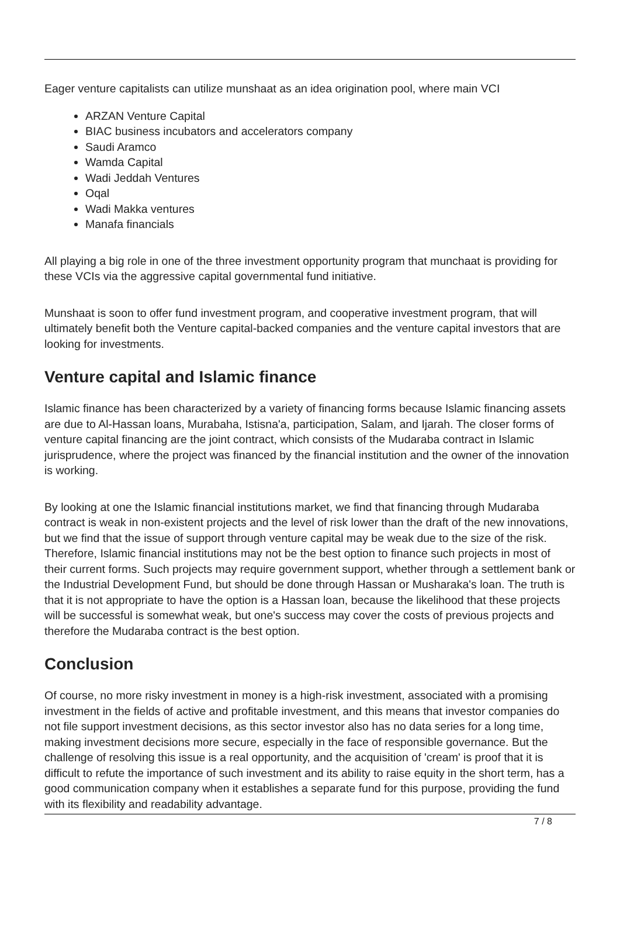Eager venture capitalists can utilize munshaat as an idea origination pool, where main VCI
ARZAN Venture Capital
BIAC business incubators and accelerators company
Saudi Aramco
Wamda Capital
Wadi Jeddah Ventures
Oqal
Wadi Makka ventures
Manafa financials
All playing a big role in one of the three investment opportunity program that munchaat is providing for these VCIs via the aggressive capital governmental fund initiative.
Munshaat is soon to offer fund investment program, and cooperative investment program, that will ultimately benefit both the Venture capital-backed companies and the venture capital investors that are looking for investments.
Venture capital and Islamic finance
Islamic finance has been characterized by a variety of financing forms because Islamic financing assets are due to Al-Hassan loans, Murabaha, Istisna'a, participation, Salam, and Ijarah. The closer forms of venture capital financing are the joint contract, which consists of the Mudaraba contract in Islamic jurisprudence, where the project was financed by the financial institution and the owner of the innovation is working.
By looking at one the Islamic financial institutions market, we find that financing through Mudaraba contract is weak in non-existent projects and the level of risk lower than the draft of the new innovations, but we find that the issue of support through venture capital may be weak due to the size of the risk. Therefore, Islamic financial institutions may not be the best option to finance such projects in most of their current forms. Such projects may require government support, whether through a settlement bank or the Industrial Development Fund, but should be done through Hassan or Musharaka's loan. The truth is that it is not appropriate to have the option is a Hassan loan, because the likelihood that these projects will be successful is somewhat weak, but one's success may cover the costs of previous projects and therefore the Mudaraba contract is the best option.
Conclusion
Of course, no more risky investment in money is a high-risk investment, associated with a promising investment in the fields of active and profitable investment, and this means that investor companies do not file support investment decisions, as this sector investor also has no data series for a long time, making investment decisions more secure, especially in the face of responsible governance. But the challenge of resolving this issue is a real opportunity, and the acquisition of 'cream' is proof that it is difficult to refute the importance of such investment and its ability to raise equity in the short term, has a good communication company when it establishes a separate fund for this purpose, providing the fund with its flexibility and readability advantage.
7 / 8